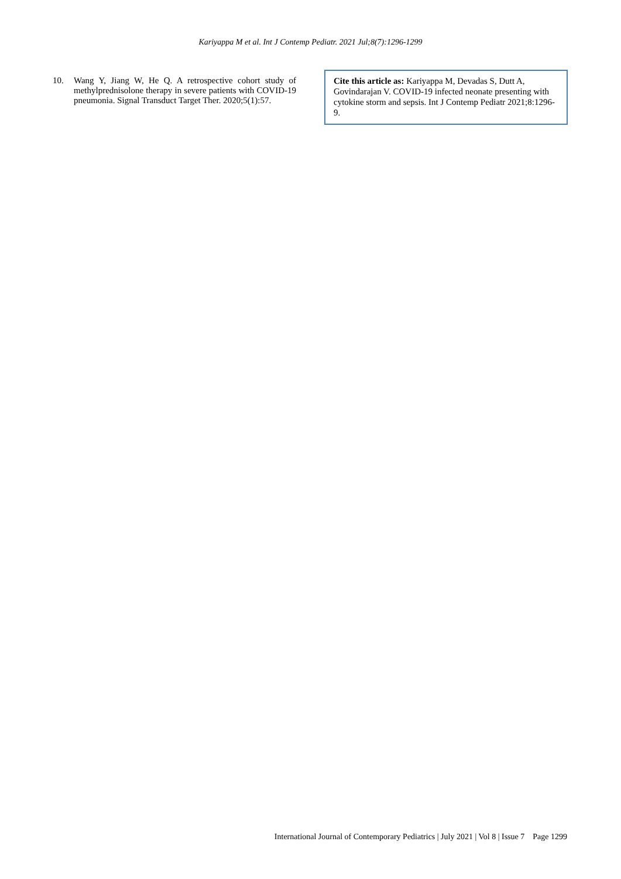Kariyappa M et al. Int J Contemp Pediatr. 2021 Jul;8(7):1296-1299
10. Wang Y, Jiang W, He Q. A retrospective cohort study of methylprednisolone therapy in severe patients with COVID-19 pneumonia. Signal Transduct Target Ther. 2020;5(1):57.
Cite this article as: Kariyappa M, Devadas S, Dutt A, Govindarajan V. COVID-19 infected neonate presenting with cytokine storm and sepsis. Int J Contemp Pediatr 2021;8:1296-9.
International Journal of Contemporary Pediatrics | July 2021 | Vol 8 | Issue 7 Page 1299